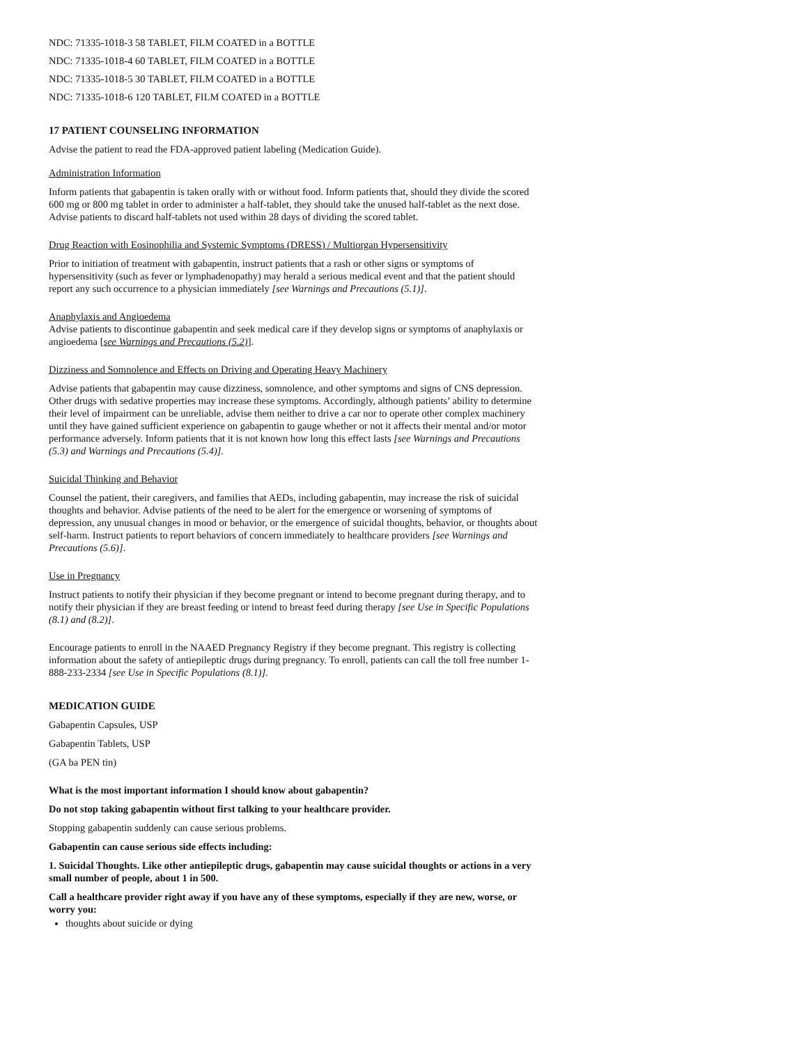NDC: 71335-1018-3 58 TABLET, FILM COATED in a BOTTLE
NDC: 71335-1018-4 60 TABLET, FILM COATED in a BOTTLE
NDC: 71335-1018-5 30 TABLET, FILM COATED in a BOTTLE
NDC: 71335-1018-6 120 TABLET, FILM COATED in a BOTTLE
17 PATIENT COUNSELING INFORMATION
Advise the patient to read the FDA-approved patient labeling (Medication Guide).
Administration Information
Inform patients that gabapentin is taken orally with or without food. Inform patients that, should they divide the scored 600 mg or 800 mg tablet in order to administer a half-tablet, they should take the unused half-tablet as the next dose. Advise patients to discard half-tablets not used within 28 days of dividing the scored tablet.
Drug Reaction with Eosinophilia and Systemic Symptoms (DRESS) / Multiorgan Hypersensitivity
Prior to initiation of treatment with gabapentin, instruct patients that a rash or other signs or symptoms of hypersensitivity (such as fever or lymphadenopathy) may herald a serious medical event and that the patient should report any such occurrence to a physician immediately [see Warnings and Precautions (5.1)].
Anaphylaxis and Angioedema
Advise patients to discontinue gabapentin and seek medical care if they develop signs or symptoms of anaphylaxis or angioedema [see Warnings and Precautions (5.2)].
Dizziness and Somnolence and Effects on Driving and Operating Heavy Machinery
Advise patients that gabapentin may cause dizziness, somnolence, and other symptoms and signs of CNS depression. Other drugs with sedative properties may increase these symptoms. Accordingly, although patients’ ability to determine their level of impairment can be unreliable, advise them neither to drive a car nor to operate other complex machinery until they have gained sufficient experience on gabapentin to gauge whether or not it affects their mental and/or motor performance adversely. Inform patients that it is not known how long this effect lasts [see Warnings and Precautions (5.3) and Warnings and Precautions (5.4)].
Suicidal Thinking and Behavior
Counsel the patient, their caregivers, and families that AEDs, including gabapentin, may increase the risk of suicidal thoughts and behavior. Advise patients of the need to be alert for the emergence or worsening of symptoms of depression, any unusual changes in mood or behavior, or the emergence of suicidal thoughts, behavior, or thoughts about self-harm. Instruct patients to report behaviors of concern immediately to healthcare providers [see Warnings and Precautions (5.6)].
Use in Pregnancy
Instruct patients to notify their physician if they become pregnant or intend to become pregnant during therapy, and to notify their physician if they are breast feeding or intend to breast feed during therapy [see Use in Specific Populations (8.1) and (8.2)].
Encourage patients to enroll in the NAAED Pregnancy Registry if they become pregnant. This registry is collecting information about the safety of antiepileptic drugs during pregnancy. To enroll, patients can call the toll free number 1-888-233-2334 [see Use in Specific Populations (8.1)].
MEDICATION GUIDE
Gabapentin Capsules, USP
Gabapentin Tablets, USP
(GA ba PEN tin)
What is the most important information I should know about gabapentin?
Do not stop taking gabapentin without first talking to your healthcare provider.
Stopping gabapentin suddenly can cause serious problems.
Gabapentin can cause serious side effects including:
1. Suicidal Thoughts. Like other antiepileptic drugs, gabapentin may cause suicidal thoughts or actions in a very small number of people, about 1 in 500.
Call a healthcare provider right away if you have any of these symptoms, especially if they are new, worse, or worry you:
thoughts about suicide or dying